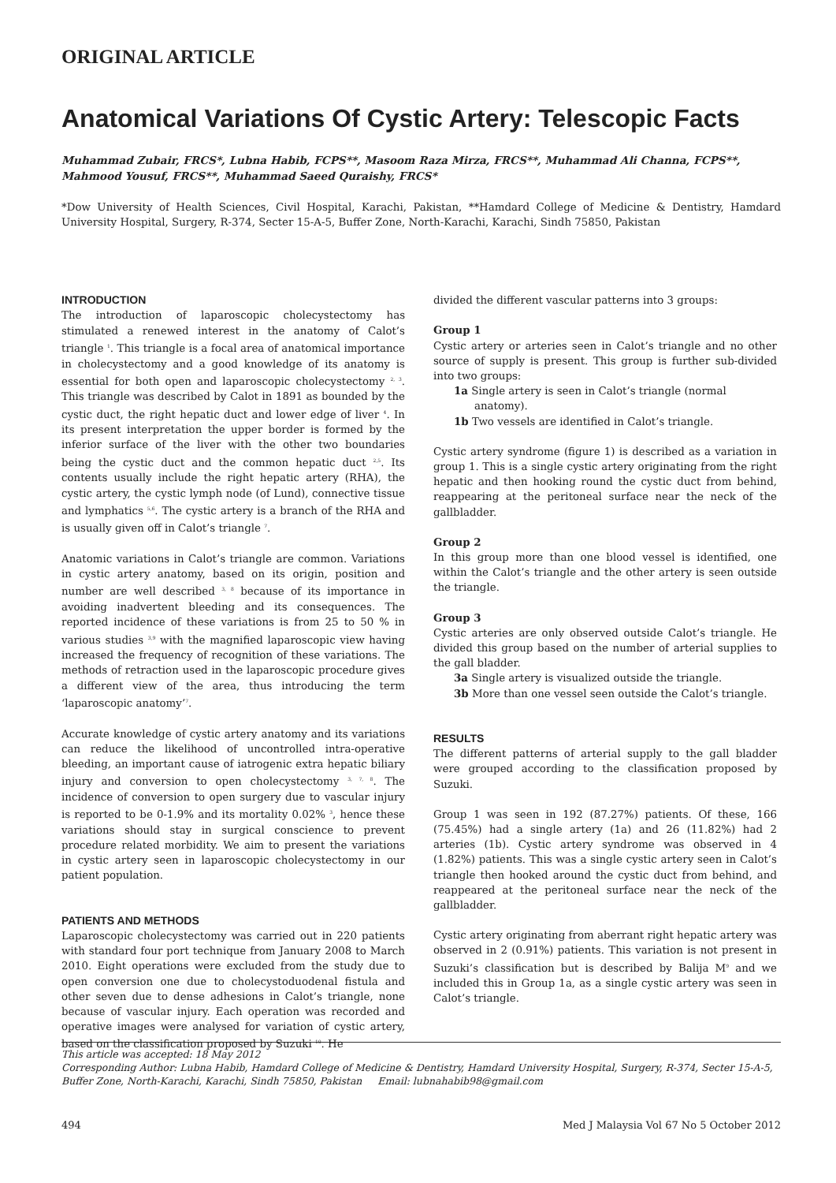ORIGINAL ARTICLE
Anatomical Variations Of Cystic Artery: Telescopic Facts
Muhammad Zubair, FRCS*, Lubna Habib, FCPS**, Masoom Raza Mirza, FRCS**, Muhammad Ali Channa, FCPS**, Mahmood Yousuf, FRCS**, Muhammad Saeed Quraishy, FRCS*
*Dow University of Health Sciences, Civil Hospital, Karachi, Pakistan, **Hamdard College of Medicine & Dentistry, Hamdard University Hospital, Surgery, R-374, Secter 15-A-5, Buffer Zone, North-Karachi, Karachi, Sindh 75850, Pakistan
INTRODUCTION
The introduction of laparoscopic cholecystectomy has stimulated a renewed interest in the anatomy of Calot’s triangle <sup>1</sup>. This triangle is a focal area of anatomical importance in cholecystectomy and a good knowledge of its anatomy is essential for both open and laparoscopic cholecystectomy <sup>2, 3</sup>. This triangle was described by Calot in 1891 as bounded by the cystic duct, the right hepatic duct and lower edge of liver <sup>4</sup>. In its present interpretation the upper border is formed by the inferior surface of the liver with the other two boundaries being the cystic duct and the common hepatic duct <sup>2,5</sup>. Its contents usually include the right hepatic artery (RHA), the cystic artery, the cystic lymph node (of Lund), connective tissue and lymphatics <sup>5,6</sup>. The cystic artery is a branch of the RHA and is usually given off in Calot’s triangle <sup>7</sup>.
Anatomic variations in Calot’s triangle are common. Variations in cystic artery anatomy, based on its origin, position and number are well described <sup>3, 8</sup> because of its importance in avoiding inadvertent bleeding and its consequences. The reported incidence of these variations is from 25 to 50 % in various studies <sup>3,9</sup> with the magnified laparoscopic view having increased the frequency of recognition of these variations. The methods of retraction used in the laparoscopic procedure gives a different view of the area, thus introducing the term ‘laparoscopic anatomy’<sup>7</sup>.
Accurate knowledge of cystic artery anatomy and its variations can reduce the likelihood of uncontrolled intra-operative bleeding, an important cause of iatrogenic extra hepatic biliary injury and conversion to open cholecystectomy <sup>3, 7, 8</sup>. The incidence of conversion to open surgery due to vascular injury is reported to be 0-1.9% and its mortality 0.02% <sup>3</sup>, hence these variations should stay in surgical conscience to prevent procedure related morbidity. We aim to present the variations in cystic artery seen in laparoscopic cholecystectomy in our patient population.
PATIENTS AND METHODS
Laparoscopic cholecystectomy was carried out in 220 patients with standard four port technique from January 2008 to March 2010. Eight operations were excluded from the study due to open conversion one due to cholecystoduodenal fistula and other seven due to dense adhesions in Calot’s triangle, none because of vascular injury. Each operation was recorded and operative images were analysed for variation of cystic artery, based on the classification proposed by Suzuki <sup>10</sup>. He
divided the different vascular patterns into 3 groups:
Group 1
Cystic artery or arteries seen in Calot’s triangle and no other source of supply is present. This group is further sub-divided into two groups:
1a Single artery is seen in Calot’s triangle (normal anatomy).
1b Two vessels are identified in Calot’s triangle.
Cystic artery syndrome (figure 1) is described as a variation in group 1. This is a single cystic artery originating from the right hepatic and then hooking round the cystic duct from behind, reappearing at the peritoneal surface near the neck of the gallbladder.
Group 2
In this group more than one blood vessel is identified, one within the Calot’s triangle and the other artery is seen outside the triangle.
Group 3
Cystic arteries are only observed outside Calot’s triangle. He divided this group based on the number of arterial supplies to the gall bladder.
3a Single artery is visualized outside the triangle.
3b More than one vessel seen outside the Calot’s triangle.
RESULTS
The different patterns of arterial supply to the gall bladder were grouped according to the classification proposed by Suzuki.
Group 1 was seen in 192 (87.27%) patients. Of these, 166 (75.45%) had a single artery (1a) and 26 (11.82%) had 2 arteries (1b). Cystic artery syndrome was observed in 4 (1.82%) patients. This was a single cystic artery seen in Calot’s triangle then hooked around the cystic duct from behind, and reappeared at the peritoneal surface near the neck of the gallbladder.
Cystic artery originating from aberrant right hepatic artery was observed in 2 (0.91%) patients. This variation is not present in Suzuki’s classification but is described by Balija M<sup>9</sup> and we included this in Group 1a, as a single cystic artery was seen in Calot’s triangle.
This article was accepted: 18 May 2012
Corresponding Author: Lubna Habib, Hamdard College of Medicine & Dentistry, Hamdard University Hospital, Surgery, R-374, Secter 15-A-5, Buffer Zone, North-Karachi, Karachi, Sindh 75850, Pakistan Email: lubnahabib98@gmail.com
494 Med J Malaysia Vol 67 No 5 October 2012